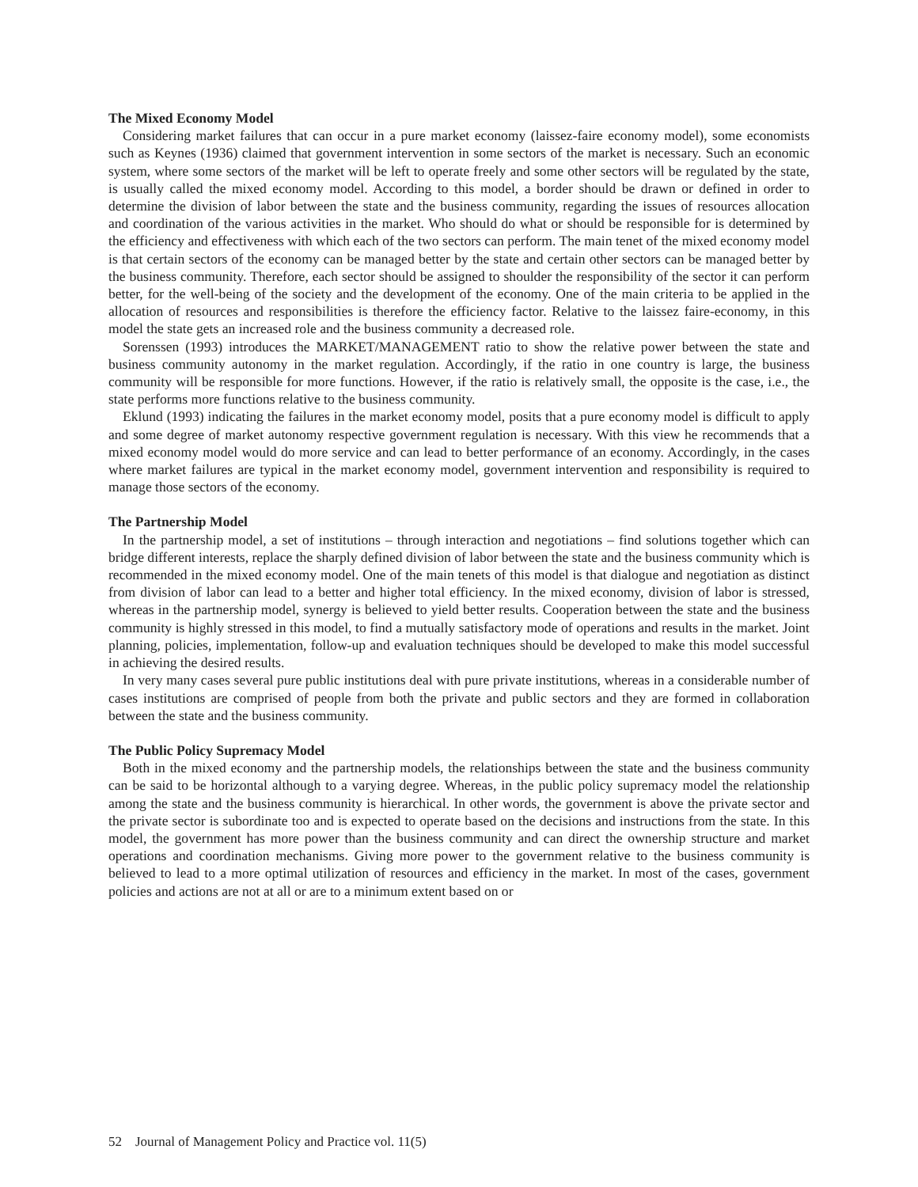The Mixed Economy Model
Considering market failures that can occur in a pure market economy (laissez-faire economy model), some economists such as Keynes (1936) claimed that government intervention in some sectors of the market is necessary. Such an economic system, where some sectors of the market will be left to operate freely and some other sectors will be regulated by the state, is usually called the mixed economy model. According to this model, a border should be drawn or defined in order to determine the division of labor between the state and the business community, regarding the issues of resources allocation and coordination of the various activities in the market. Who should do what or should be responsible for is determined by the efficiency and effectiveness with which each of the two sectors can perform. The main tenet of the mixed economy model is that certain sectors of the economy can be managed better by the state and certain other sectors can be managed better by the business community. Therefore, each sector should be assigned to shoulder the responsibility of the sector it can perform better, for the well-being of the society and the development of the economy. One of the main criteria to be applied in the allocation of resources and responsibilities is therefore the efficiency factor. Relative to the laissez faire-economy, in this model the state gets an increased role and the business community a decreased role.
Sorenssen (1993) introduces the MARKET/MANAGEMENT ratio to show the relative power between the state and business community autonomy in the market regulation. Accordingly, if the ratio in one country is large, the business community will be responsible for more functions. However, if the ratio is relatively small, the opposite is the case, i.e., the state performs more functions relative to the business community.
Eklund (1993) indicating the failures in the market economy model, posits that a pure economy model is difficult to apply and some degree of market autonomy respective government regulation is necessary. With this view he recommends that a mixed economy model would do more service and can lead to better performance of an economy. Accordingly, in the cases where market failures are typical in the market economy model, government intervention and responsibility is required to manage those sectors of the economy.
The Partnership Model
In the partnership model, a set of institutions – through interaction and negotiations – find solutions together which can bridge different interests, replace the sharply defined division of labor between the state and the business community which is recommended in the mixed economy model. One of the main tenets of this model is that dialogue and negotiation as distinct from division of labor can lead to a better and higher total efficiency. In the mixed economy, division of labor is stressed, whereas in the partnership model, synergy is believed to yield better results. Cooperation between the state and the business community is highly stressed in this model, to find a mutually satisfactory mode of operations and results in the market. Joint planning, policies, implementation, follow-up and evaluation techniques should be developed to make this model successful in achieving the desired results.
In very many cases several pure public institutions deal with pure private institutions, whereas in a considerable number of cases institutions are comprised of people from both the private and public sectors and they are formed in collaboration between the state and the business community.
The Public Policy Supremacy Model
Both in the mixed economy and the partnership models, the relationships between the state and the business community can be said to be horizontal although to a varying degree. Whereas, in the public policy supremacy model the relationship among the state and the business community is hierarchical. In other words, the government is above the private sector and the private sector is subordinate too and is expected to operate based on the decisions and instructions from the state. In this model, the government has more power than the business community and can direct the ownership structure and market operations and coordination mechanisms. Giving more power to the government relative to the business community is believed to lead to a more optimal utilization of resources and efficiency in the market. In most of the cases, government policies and actions are not at all or are to a minimum extent based on or
52 Journal of Management Policy and Practice vol. 11(5)